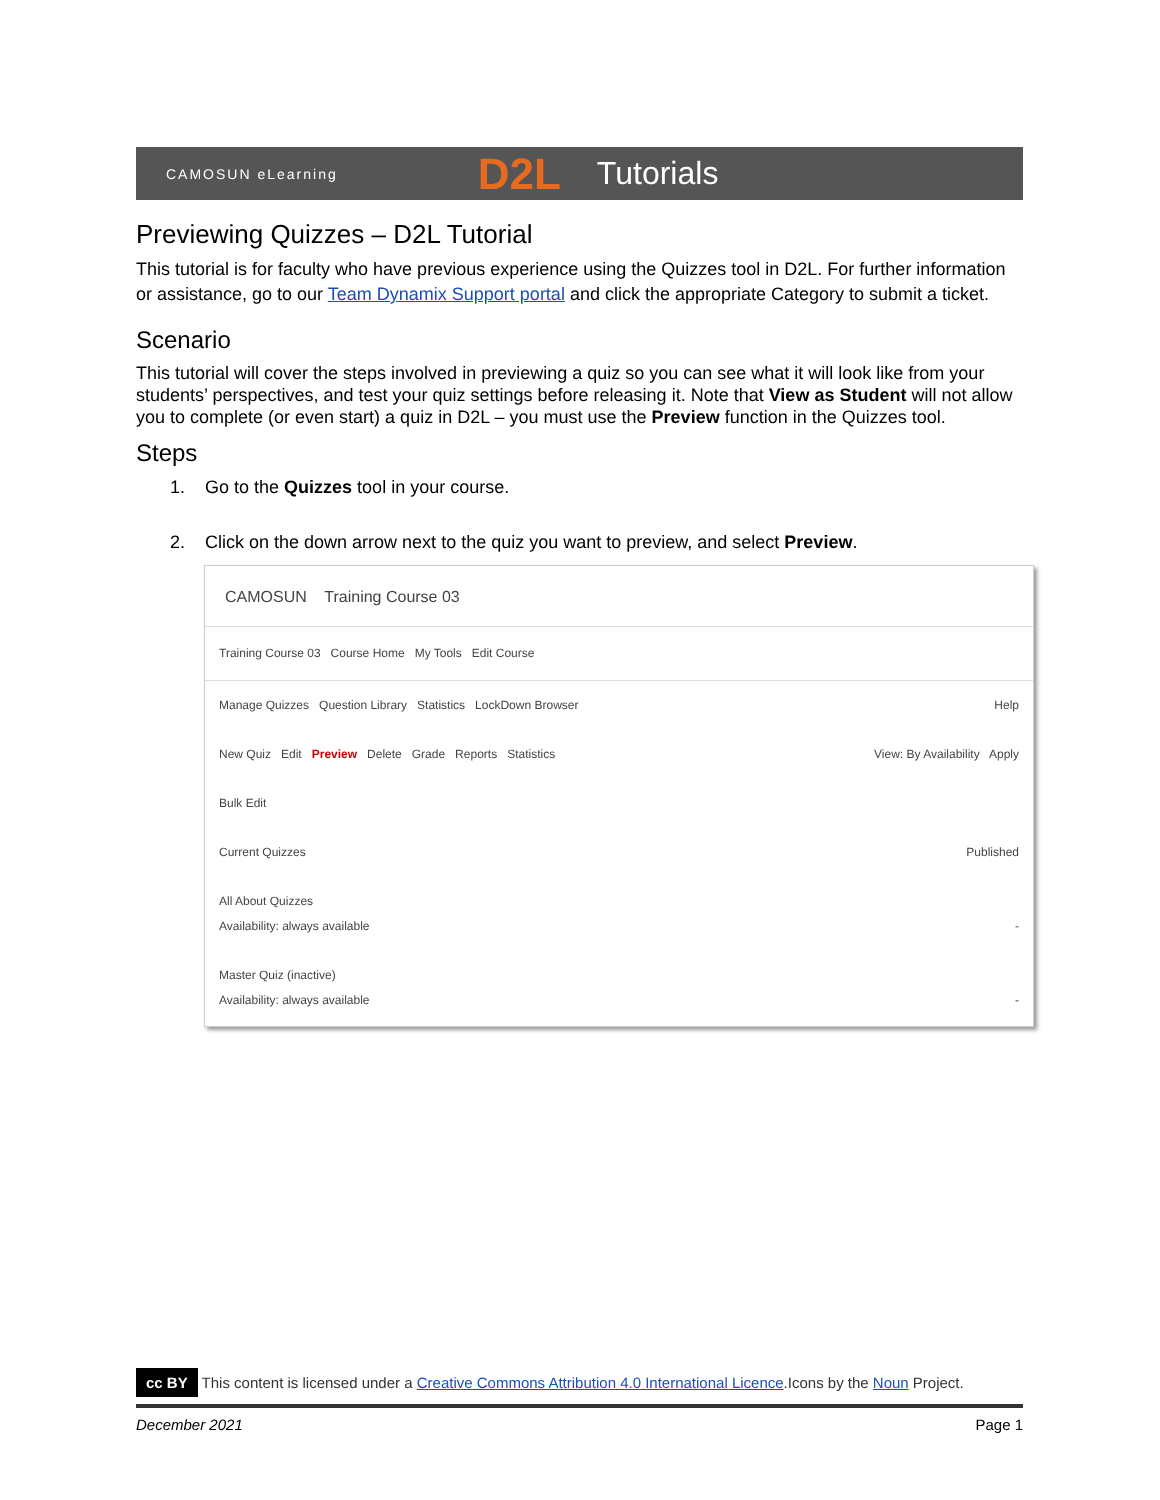CAMOSUN eLearning D2L Tutorials
Previewing Quizzes – D2L Tutorial
This tutorial is for faculty who have previous experience using the Quizzes tool in D2L. For further information or assistance, go to our Team Dynamix Support portal and click the appropriate Category to submit a ticket.
Scenario
This tutorial will cover the steps involved in previewing a quiz so you can see what it will look like from your students’ perspectives, and test your quiz settings before releasing it. Note that View as Student will not allow you to complete (or even start) a quiz in D2L – you must use the Preview function in the Quizzes tool.
Steps
1. Go to the Quizzes tool in your course.
2. Click on the down arrow next to the quiz you want to preview, and select Preview.
CAMOSUN Training Course 03
Training Course 03 Course Home My Tools Edit Course
Manage Quizzes Question Library Statistics LockDown Browser Help
New Quiz Edit Preview Delete Grade Reports Statistics View: By Availability Apply
Bulk Edit
Current Quizzes Published
All About Quizzes
Availability: always available -
Master Quiz (inactive)
Availability: always available -
cc BY This content is licensed under a Creative Commons Attribution 4.0 International Licence.Icons by the Noun Project.
December 2021 Page 1